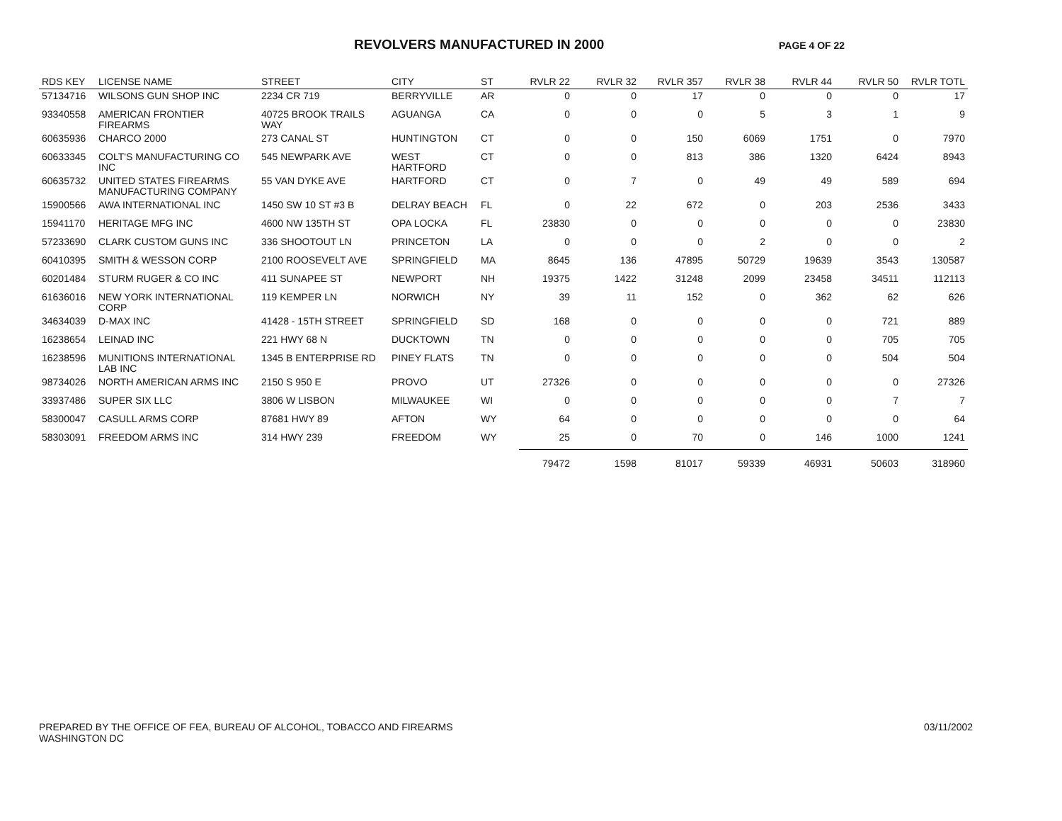REVOLVERS MANUFACTURED IN 2000 PAGE 4 OF 22
| RDS KEY | LICENSE NAME | STREET | CITY | ST | RVLR 22 | RVLR 32 | RVLR 357 | RVLR 38 | RVLR 44 | RVLR 50 | RVLR TOTL |
| --- | --- | --- | --- | --- | --- | --- | --- | --- | --- | --- | --- |
| 57134716 | WILSONS GUN SHOP INC | 2234 CR 719 | BERRYVILLE | AR | 0 | 0 | 17 | 0 | 0 | 0 | 17 |
| 93340558 | AMERICAN FRONTIER FIREARMS | 40725 BROOK TRAILS WAY | AGUANGA | CA | 0 | 0 | 0 | 5 | 3 | 1 | 9 |
| 60635936 | CHARCO 2000 | 273 CANAL ST | HUNTINGTON | CT | 0 | 0 | 150 | 6069 | 1751 | 0 | 7970 |
| 60633345 | COLT'S MANUFACTURING CO INC | 545 NEWPARK AVE | WEST HARTFORD | CT | 0 | 0 | 813 | 386 | 1320 | 6424 | 8943 |
| 60635732 | UNITED STATES FIREARMS MANUFACTURING COMPANY | 55 VAN DYKE AVE | HARTFORD | CT | 0 | 7 | 0 | 49 | 49 | 589 | 694 |
| 15900566 | AWA INTERNATIONAL INC | 1450 SW 10 ST #3 B | DELRAY BEACH | FL | 0 | 22 | 672 | 0 | 203 | 2536 | 3433 |
| 15941170 | HERITAGE MFG INC | 4600 NW 135TH ST | OPA LOCKA | FL | 23830 | 0 | 0 | 0 | 0 | 0 | 23830 |
| 57233690 | CLARK CUSTOM GUNS INC | 336 SHOOTOUT LN | PRINCETON | LA | 0 | 0 | 0 | 2 | 0 | 0 | 2 |
| 60410395 | SMITH & WESSON CORP | 2100 ROOSEVELT AVE | SPRINGFIELD | MA | 8645 | 136 | 47895 | 50729 | 19639 | 3543 | 130587 |
| 60201484 | STURM RUGER & CO INC | 411 SUNAPEE ST | NEWPORT | NH | 19375 | 1422 | 31248 | 2099 | 23458 | 34511 | 112113 |
| 61636016 | NEW YORK INTERNATIONAL CORP | 119 KEMPER LN | NORWICH | NY | 39 | 11 | 152 | 0 | 362 | 62 | 626 |
| 34634039 | D-MAX INC | 41428 - 15TH STREET | SPRINGFIELD | SD | 168 | 0 | 0 | 0 | 0 | 721 | 889 |
| 16238654 | LEINAD INC | 221 HWY 68 N | DUCKTOWN | TN | 0 | 0 | 0 | 0 | 0 | 705 | 705 |
| 16238596 | MUNITIONS INTERNATIONAL LAB INC | 1345 B ENTERPRISE RD | PINEY FLATS | TN | 0 | 0 | 0 | 0 | 0 | 504 | 504 |
| 98734026 | NORTH AMERICAN ARMS INC | 2150 S 950 E | PROVO | UT | 27326 | 0 | 0 | 0 | 0 | 0 | 27326 |
| 33937486 | SUPER SIX LLC | 3806 W LISBON | MILWAUKEE | WI | 0 | 0 | 0 | 0 | 0 | 7 | 7 |
| 58300047 | CASULL ARMS CORP | 87681 HWY 89 | AFTON | WY | 64 | 0 | 0 | 0 | 0 | 0 | 64 |
| 58303091 | FREEDOM ARMS INC | 314 HWY 239 | FREEDOM | WY | 25 | 0 | 70 | 0 | 146 | 1000 | 1241 |
| | | | | | 79472 | 1598 | 81017 | 59339 | 46931 | 50603 | 318960 |
PREPARED BY THE OFFICE OF FEA, BUREAU OF ALCOHOL, TOBACCO AND FIREARMS
WASHINGTON DC
03/11/2002